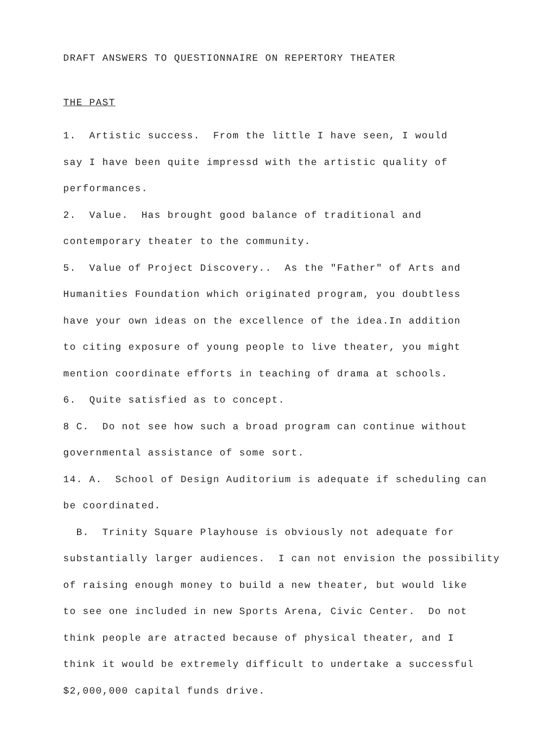DRAFT ANSWERS TO QUESTIONNAIRE ON REPERTORY THEATER
THE PAST
1. Artistic success. From the little I have seen, I would
say I have been quite impressd with the artistic quality of
performances.
2. Value. Has brought good balance of traditional and
contemporary theater to the community.
5. Value of Project Discovery.. As the "Father" of Arts and
Humanities Foundation which originated program, you doubtless
have your own ideas on the excellence of the idea.In addition
to citing exposure of young people to live theater, you might
mention coordinate efforts in teaching of drama at schools.
6. Quite satisfied as to concept.
8 C. Do not see how such a broad program can continue without
governmental assistance of some sort.
14. A. School of Design Auditorium is adequate if scheduling can
be coordinated.
B. Trinity Square Playhouse is obviously not adequate for
substantially larger audiences. I can not envision the possibility
of raising enough money to build a new theater, but would like
to see one included in new Sports Arena, Civic Center. Do not
think people are atracted because of physical theater, and I
think it would be extremely difficult to undertake a successful
$2,000,000 capital funds drive.